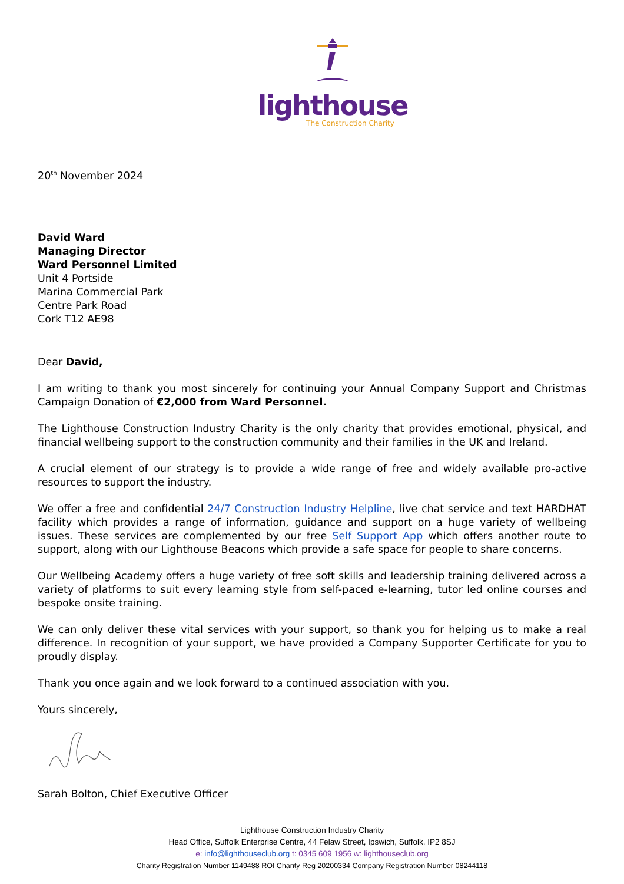lighthouse
The Construction Charity
20<sup>th</sup> November 2024
David Ward
Managing Director
Ward Personnel Limited
Unit 4 Portside
Marina Commercial Park
Centre Park Road
Cork T12 AE98
Dear David,
I am writing to thank you most sincerely for continuing your Annual Company Support and Christmas Campaign Donation of €2,000 from Ward Personnel.
The Lighthouse Construction Industry Charity is the only charity that provides emotional, physical, and financial wellbeing support to the construction community and their families in the UK and Ireland.
A crucial element of our strategy is to provide a wide range of free and widely available pro-active resources to support the industry.
We offer a free and confidential 24/7 Construction Industry Helpline, live chat service and text HARDHAT facility which provides a range of information, guidance and support on a huge variety of wellbeing issues. These services are complemented by our free Self Support App which offers another route to support, along with our Lighthouse Beacons which provide a safe space for people to share concerns.
Our Wellbeing Academy offers a huge variety of free soft skills and leadership training delivered across a variety of platforms to suit every learning style from self-paced e-learning, tutor led online courses and bespoke onsite training.
We can only deliver these vital services with your support, so thank you for helping us to make a real difference. In recognition of your support, we have provided a Company Supporter Certificate for you to proudly display.
Thank you once again and we look forward to a continued association with you.
Yours sincerely,
Sarah Bolton, Chief Executive Officer
Lighthouse Construction Industry Charity
Head Office, Suffolk Enterprise Centre, 44 Felaw Street, Ipswich, Suffolk, IP2 8SJ
e: info@lighthouseclub.org t: 0345 609 1956 w: lighthouseclub.org
Charity Registration Number 1149488 ROI Charity Reg 20200334 Company Registration Number 08244118